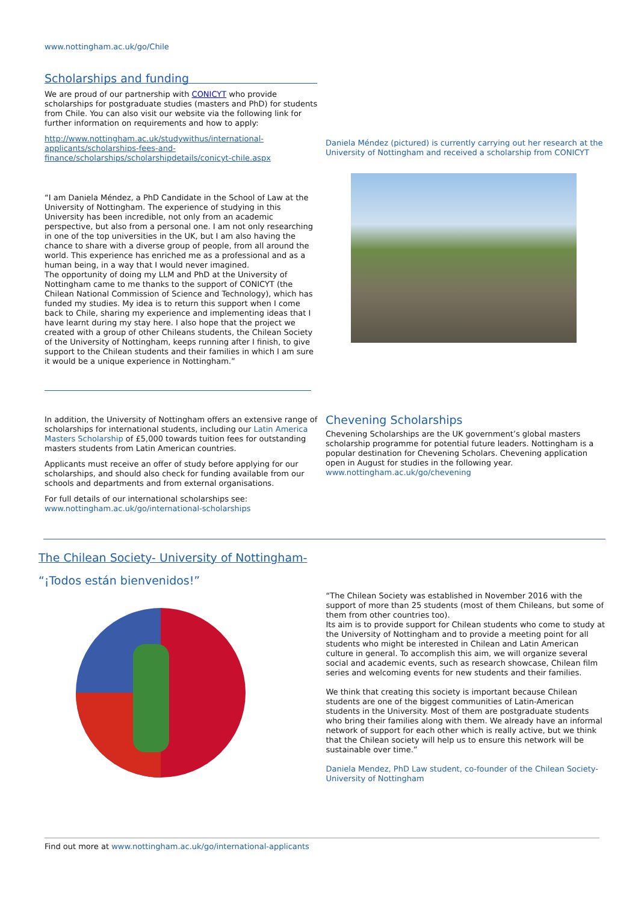www.nottingham.ac.uk/go/Chile
Scholarships and funding
We are proud of our partnership with CONICYT who provide scholarships for postgraduate studies (masters and PhD) for students from Chile. You can also visit our website via the following link for further information on requirements and how to apply:
http://www.nottingham.ac.uk/studywithus/international-applicants/scholarships-fees-and-finance/scholarships/scholarshipdetails/conicyt-chile.aspx
“I am Daniela Méndez, a PhD Candidate in the School of Law at the University of Nottingham. The experience of studying in this University has been incredible, not only from an academic perspective, but also from a personal one. I am not only researching in one of the top universities in the UK, but I am also having the chance to share with a diverse group of people, from all around the world. This experience has enriched me as a professional and as a human being, in a way that I would never imagined.
The opportunity of doing my LLM and PhD at the University of Nottingham came to me thanks to the support of CONICYT (the Chilean National Commission of Science and Technology), which has funded my studies. My idea is to return this support when I come back to Chile, sharing my experience and implementing ideas that I have learnt during my stay here. I also hope that the project we created with a group of other Chileans students, the Chilean Society of the University of Nottingham, keeps running after I finish, to give support to the Chilean students and their families in which I am sure it would be a unique experience in Nottingham.”
Daniela Méndez (pictured) is currently carrying out her research at the University of Nottingham and received a scholarship from CONICYT
In addition, the University of Nottingham offers an extensive range of scholarships for international students, including our Latin America Masters Scholarship of £5,000 towards tuition fees for outstanding masters students from Latin American countries.
Applicants must receive an offer of study before applying for our scholarships, and should also check for funding available from our schools and departments and from external organisations.
For full details of our international scholarships see:
www.nottingham.ac.uk/go/international-scholarships
Chevening Scholarships
Chevening Scholarships are the UK government’s global masters scholarship programme for potential future leaders. Nottingham is a popular destination for Chevening Scholars. Chevening application open in August for studies in the following year.
www.nottingham.ac.uk/go/chevening
The Chilean Society- University of Nottingham-
“¡Todos están bienvenidos!”
“The Chilean Society was established in November 2016 with the support of more than 25 students (most of them Chileans, but some of them from other countries too).
Its aim is to provide support for Chilean students who come to study at the University of Nottingham and to provide a meeting point for all students who might be interested in Chilean and Latin American culture in general. To accomplish this aim, we will organize several social and academic events, such as research showcase, Chilean film series and welcoming events for new students and their families.
We think that creating this society is important because Chilean students are one of the biggest communities of Latin-American students in the University. Most of them are postgraduate students who bring their families along with them. We already have an informal network of support for each other which is really active, but we think that the Chilean society will help us to ensure this network will be sustainable over time.”
Daniela Mendez, PhD Law student, co-founder of the Chilean Society- University of Nottingham
Find out more at www.nottingham.ac.uk/go/international-applicants